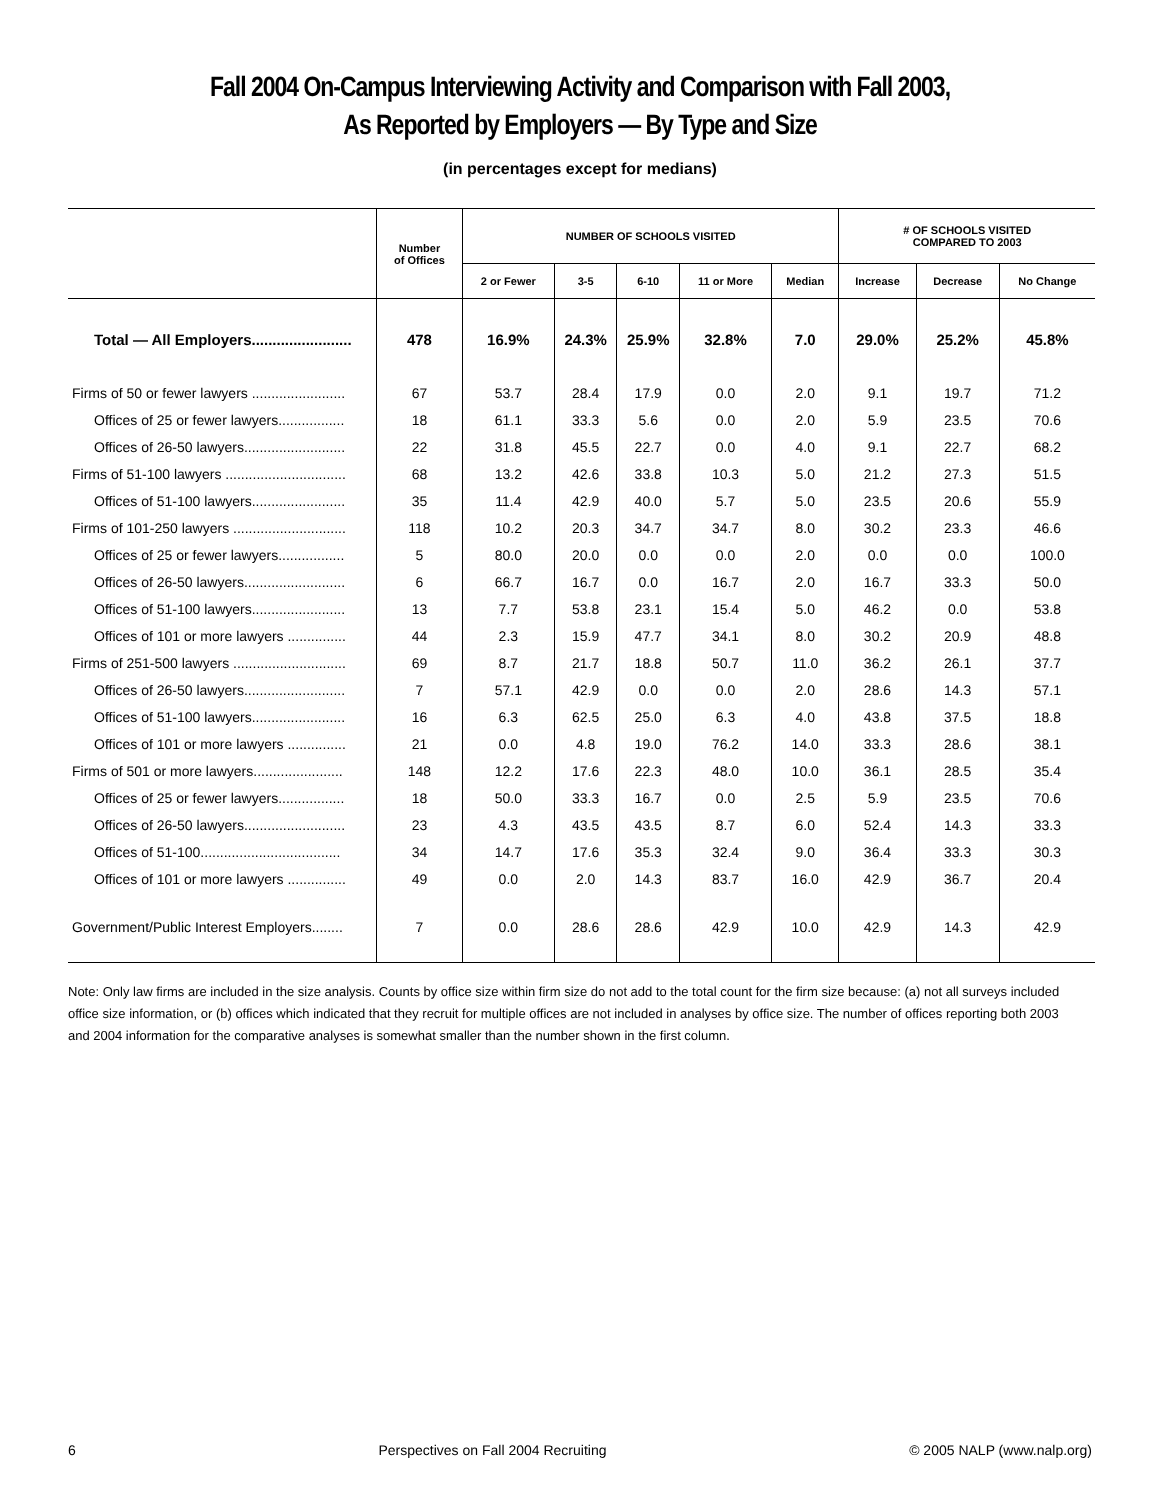Fall 2004 On-Campus Interviewing Activity and Comparison with Fall 2003,
As Reported by Employers — By Type and Size
(in percentages except for medians)
| | Number of Offices | NUMBER OF SCHOOLS VISITED | | | | | # OF SCHOOLS VISITED COMPARED TO 2003 | | |
| --- | --- | --- | --- | --- | --- | --- | --- | --- | --- |
| | | 2 or Fewer | 3-5 | 6-10 | 11 or More | Median | Increase | Decrease | No Change |
| Total — All Employers........................ | 478 | 16.9% | 24.3% | 25.9% | 32.8% | 7.0 | 29.0% | 25.2% | 45.8% |
| Firms of 50 or fewer lawyers ........................ | 67 | 53.7 | 28.4 | 17.9 | 0.0 | 2.0 | 9.1 | 19.7 | 71.2 |
| Offices of 25 or fewer lawyers................. | 18 | 61.1 | 33.3 | 5.6 | 0.0 | 2.0 | 5.9 | 23.5 | 70.6 |
| Offices of 26-50 lawyers.......................... | 22 | 31.8 | 45.5 | 22.7 | 0.0 | 4.0 | 9.1 | 22.7 | 68.2 |
| Firms of 51-100 lawyers ............................... | 68 | 13.2 | 42.6 | 33.8 | 10.3 | 5.0 | 21.2 | 27.3 | 51.5 |
| Offices of 51-100 lawyers........................ | 35 | 11.4 | 42.9 | 40.0 | 5.7 | 5.0 | 23.5 | 20.6 | 55.9 |
| Firms of 101-250 lawyers ............................. | 118 | 10.2 | 20.3 | 34.7 | 34.7 | 8.0 | 30.2 | 23.3 | 46.6 |
| Offices of 25 or fewer lawyers................. | 5 | 80.0 | 20.0 | 0.0 | 0.0 | 2.0 | 0.0 | 0.0 | 100.0 |
| Offices of 26-50 lawyers.......................... | 6 | 66.7 | 16.7 | 0.0 | 16.7 | 2.0 | 16.7 | 33.3 | 50.0 |
| Offices of 51-100 lawyers........................ | 13 | 7.7 | 53.8 | 23.1 | 15.4 | 5.0 | 46.2 | 0.0 | 53.8 |
| Offices of 101 or more lawyers ............... | 44 | 2.3 | 15.9 | 47.7 | 34.1 | 8.0 | 30.2 | 20.9 | 48.8 |
| Firms of 251-500 lawyers ............................. | 69 | 8.7 | 21.7 | 18.8 | 50.7 | 11.0 | 36.2 | 26.1 | 37.7 |
| Offices of 26-50 lawyers.......................... | 7 | 57.1 | 42.9 | 0.0 | 0.0 | 2.0 | 28.6 | 14.3 | 57.1 |
| Offices of 51-100 lawyers........................ | 16 | 6.3 | 62.5 | 25.0 | 6.3 | 4.0 | 43.8 | 37.5 | 18.8 |
| Offices of 101 or more lawyers ............... | 21 | 0.0 | 4.8 | 19.0 | 76.2 | 14.0 | 33.3 | 28.6 | 38.1 |
| Firms of 501 or more lawyers....................... | 148 | 12.2 | 17.6 | 22.3 | 48.0 | 10.0 | 36.1 | 28.5 | 35.4 |
| Offices of 25 or fewer lawyers................. | 18 | 50.0 | 33.3 | 16.7 | 0.0 | 2.5 | 5.9 | 23.5 | 70.6 |
| Offices of 26-50 lawyers.......................... | 23 | 4.3 | 43.5 | 43.5 | 8.7 | 6.0 | 52.4 | 14.3 | 33.3 |
| Offices of 51-100.................................... | 34 | 14.7 | 17.6 | 35.3 | 32.4 | 9.0 | 36.4 | 33.3 | 30.3 |
| Offices of 101 or more lawyers ............... | 49 | 0.0 | 2.0 | 14.3 | 83.7 | 16.0 | 42.9 | 36.7 | 20.4 |
| Government/Public Interest Employers........ | 7 | 0.0 | 28.6 | 28.6 | 42.9 | 10.0 | 42.9 | 14.3 | 42.9 |
Note: Only law firms are included in the size analysis. Counts by office size within firm size do not add to the total count for the firm size because: (a) not all surveys included office size information, or (b) offices which indicated that they recruit for multiple offices are not included in analyses by office size. The number of offices reporting both 2003 and 2004 information for the comparative analyses is somewhat smaller than the number shown in the first column.
6 Perspectives on Fall 2004 Recruiting © 2005 NALP (www.nalp.org)